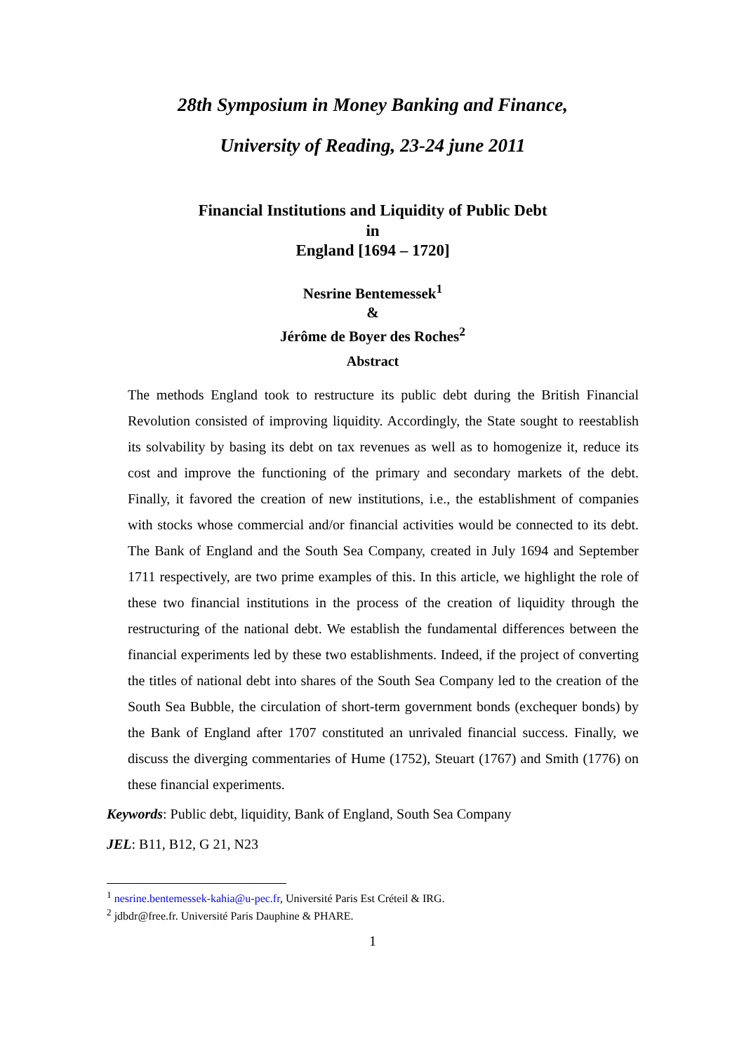28th Symposium in Money Banking and Finance,
University of Reading, 23-24 june 2011
Financial Institutions and Liquidity of Public Debt
in
England [1694 – 1720]
Nesrine Bentemessek<sup>1</sup>
&
Jérôme de Boyer des Roches<sup>2</sup>
Abstract
The methods England took to restructure its public debt during the British Financial Revolution consisted of improving liquidity. Accordingly, the State sought to reestablish its solvability by basing its debt on tax revenues as well as to homogenize it, reduce its cost and improve the functioning of the primary and secondary markets of the debt. Finally, it favored the creation of new institutions, i.e., the establishment of companies with stocks whose commercial and/or financial activities would be connected to its debt. The Bank of England and the South Sea Company, created in July 1694 and September 1711 respectively, are two prime examples of this. In this article, we highlight the role of these two financial institutions in the process of the creation of liquidity through the restructuring of the national debt. We establish the fundamental differences between the financial experiments led by these two establishments. Indeed, if the project of converting the titles of national debt into shares of the South Sea Company led to the creation of the South Sea Bubble, the circulation of short-term government bonds (exchequer bonds) by the Bank of England after 1707 constituted an unrivaled financial success. Finally, we discuss the diverging commentaries of Hume (1752), Steuart (1767) and Smith (1776) on these financial experiments.
Keywords: Public debt, liquidity, Bank of England, South Sea Company
JEL: B11, B12, G 21, N23
<sup>1</sup> nesrine.bentemessek-kahia@u-pec.fr, Université Paris Est Créteil & IRG.
<sup>2</sup> jdbdr@free.fr. Université Paris Dauphine & PHARE.
1